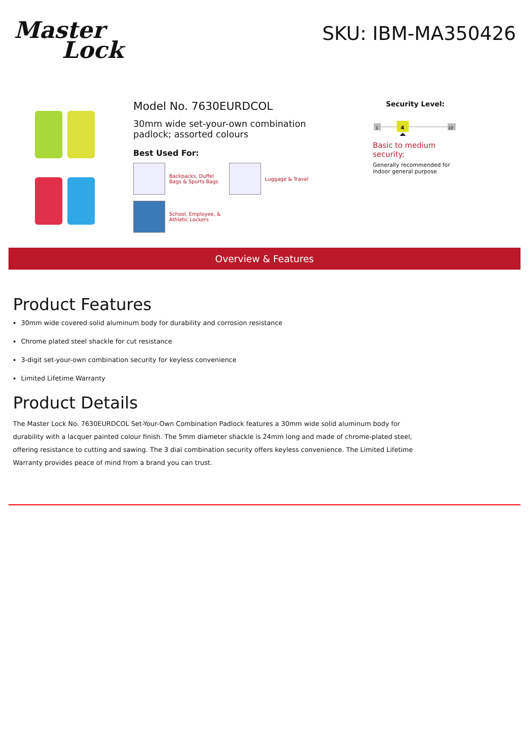Master
Lock
SKU: IBM-MA350426
Model No. 7630EURDCOL
30mm wide set-your-own combination padlock; assorted colours
Best Used For:
Backpacks, Duffel Bags & Sports Bags
Luggage & Travel
School, Employee, & Athletic Lockers
Security Level:
1
4
10
Basic to medium security:
Generally recommended for indoor general purpose
Overview & Features
Product Features
30mm wide covered solid aluminum body for durability and corrosion resistance
Chrome plated steel shackle for cut resistance
3-digit set-your-own combination security for keyless convenience
Limited Lifetime Warranty
Product Details
The Master Lock No. 7630EURDCOL Set-Your-Own Combination Padlock features a 30mm wide solid aluminum body for durability with a lacquer painted colour finish. The 5mm diameter shackle is 24mm long and made of chrome-plated steel, offering resistance to cutting and sawing. The 3 dial combination security offers keyless convenience. The Limited Lifetime Warranty provides peace of mind from a brand you can trust.